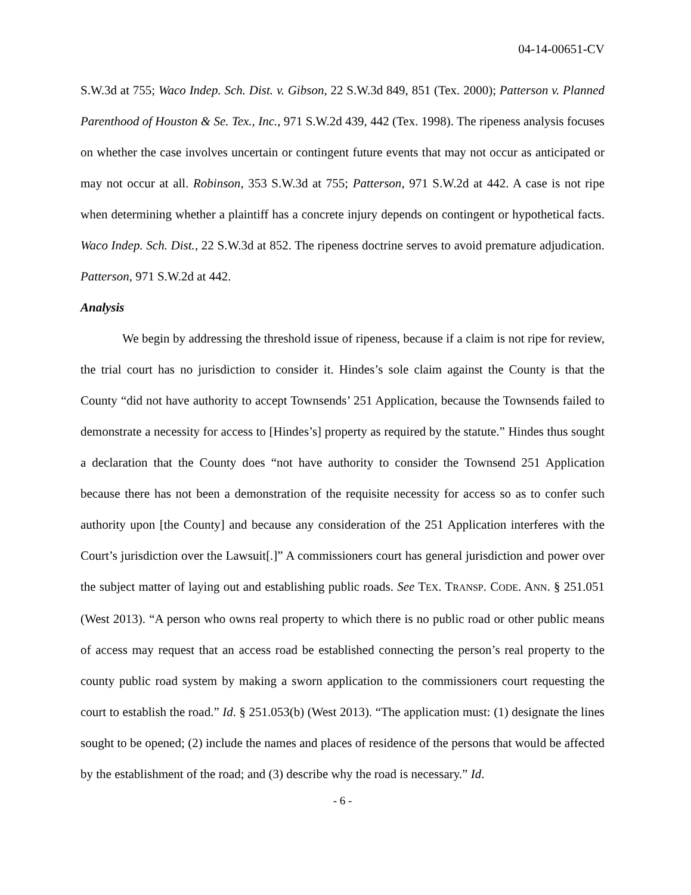04-14-00651-CV
S.W.3d at 755; Waco Indep. Sch. Dist. v. Gibson, 22 S.W.3d 849, 851 (Tex. 2000); Patterson v. Planned Parenthood of Houston & Se. Tex., Inc., 971 S.W.2d 439, 442 (Tex. 1998). The ripeness analysis focuses on whether the case involves uncertain or contingent future events that may not occur as anticipated or may not occur at all. Robinson, 353 S.W.3d at 755; Patterson, 971 S.W.2d at 442. A case is not ripe when determining whether a plaintiff has a concrete injury depends on contingent or hypothetical facts. Waco Indep. Sch. Dist., 22 S.W.3d at 852. The ripeness doctrine serves to avoid premature adjudication. Patterson, 971 S.W.2d at 442.
Analysis
We begin by addressing the threshold issue of ripeness, because if a claim is not ripe for review, the trial court has no jurisdiction to consider it. Hindes’s sole claim against the County is that the County “did not have authority to accept Townsends’ 251 Application, because the Townsends failed to demonstrate a necessity for access to [Hindes’s] property as required by the statute.” Hindes thus sought a declaration that the County does “not have authority to consider the Townsend 251 Application because there has not been a demonstration of the requisite necessity for access so as to confer such authority upon [the County] and because any consideration of the 251 Application interferes with the Court’s jurisdiction over the Lawsuit[.]” A commissioners court has general jurisdiction and power over the subject matter of laying out and establishing public roads. See TEX. TRANSP. CODE. ANN. § 251.051 (West 2013). “A person who owns real property to which there is no public road or other public means of access may request that an access road be established connecting the person’s real property to the county public road system by making a sworn application to the commissioners court requesting the court to establish the road.” Id. § 251.053(b) (West 2013). “The application must: (1) designate the lines sought to be opened; (2) include the names and places of residence of the persons that would be affected by the establishment of the road; and (3) describe why the road is necessary.” Id.
- 6 -